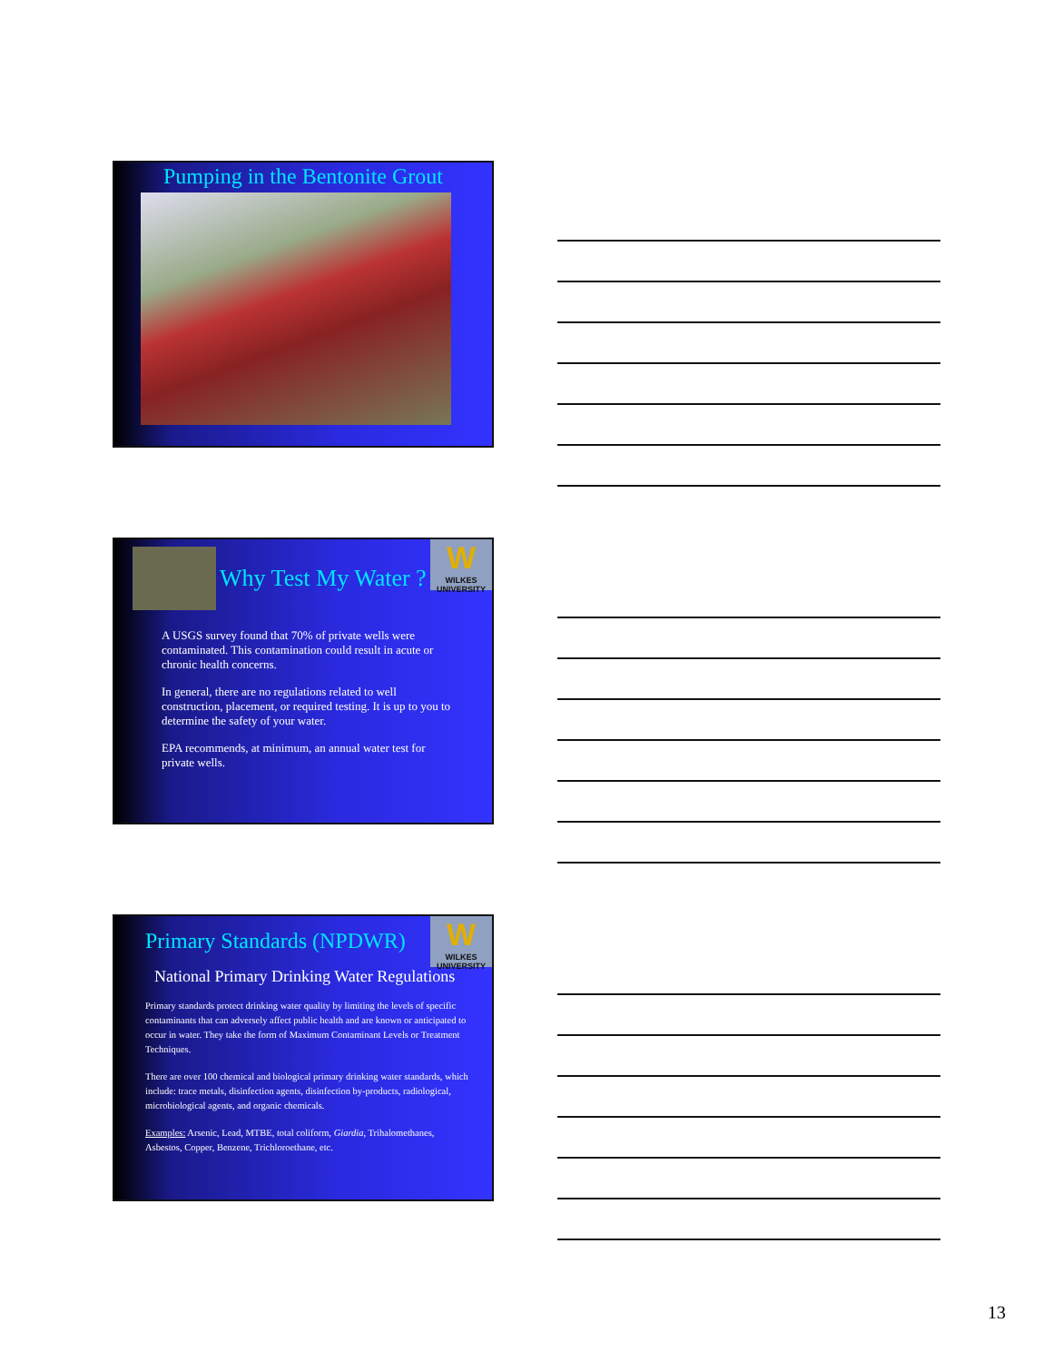Pumping in the Bentonite Grout
W
WILKES UNIVERSITY
Why Test My Water ?
A USGS survey found that 70% of private wells were contaminated. This contamination could result in acute or chronic health concerns.
In general, there are no regulations related to well construction, placement, or required testing. It is up to you to determine the safety of your water.
EPA recommends, at minimum, an annual water test for private wells.
W
WILKES UNIVERSITY
Primary Standards (NPDWR)
National Primary Drinking Water Regulations
Primary standards protect drinking water quality by limiting the levels of specific contaminants that can adversely affect public health and are known or anticipated to occur in water. They take the form of Maximum Contaminant Levels or Treatment Techniques.
There are over 100 chemical and biological primary drinking water standards, which include: trace metals, disinfection agents, disinfection by-products, radiological, microbiological agents, and organic chemicals.
Examples: Arsenic, Lead, MTBE, total coliform, Giardia, Trihalomethanes, Asbestos, Copper, Benzene, Trichloroethane, etc.
13